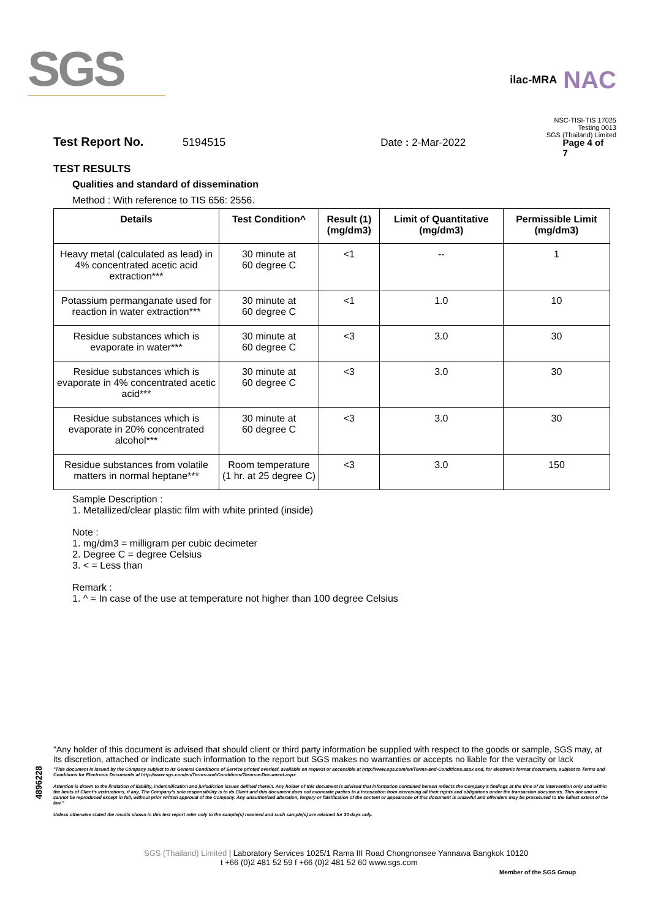SGS
ilac-MRA NAC
NSC-TISI-TIS 17025
Testing 0013
SGS (Thailand) Limited
Test Report No. 5194515 Date : 2-Mar-2022 Page 4 of 7
TEST RESULTS
Qualities and standard of dissemination
Method : With reference to TIS 656: 2556.
| Details | Test Condition^ | Result (1) (mg/dm3) | Limit of Quantitative (mg/dm3) | Permissible Limit (mg/dm3) |
| --- | --- | --- | --- | --- |
| Heavy metal (calculated as lead) in 4% concentrated acetic acid extraction*** | 30 minute at 60 degree C | <1 | -- | 1 |
| Potassium permanganate used for reaction in water extraction*** | 30 minute at 60 degree C | <1 | 1.0 | 10 |
| Residue substances which is evaporate in water*** | 30 minute at 60 degree C | <3 | 3.0 | 30 |
| Residue substances which is evaporate in 4% concentrated acetic acid*** | 30 minute at 60 degree C | <3 | 3.0 | 30 |
| Residue substances which is evaporate in 20% concentrated alcohol*** | 30 minute at 60 degree C | <3 | 3.0 | 30 |
| Residue substances from volatile matters in normal heptane*** | Room temperature (1 hr. at 25 degree C) | <3 | 3.0 | 150 |
Sample Description :
1. Metallized/clear plastic film with white printed (inside)
Note :
1. mg/dm3 = milligram per cubic decimeter
2. Degree C = degree Celsius
3. < = Less than
Remark :
1. ^ = In case of the use at temperature not higher than 100 degree Celsius
4896228
"Any holder of this document is advised that should client or third party information be supplied with respect to the goods or sample, SGS may, at its discretion, attached or indicate such information to the report but SGS makes no warranties or accepts no liable for the veracity or lack
"This document is issued by the Company subject to its General Conditions of Service printed overleaf, available on request or accessible at http://www.sgs.com/en/Terms-and-Conditions.aspx and, for electronic format documents, subject to Terms and Conditions for Electronic Documents at http://www.sgs.com/en/Terms-and-Conditions/Terms-e-Document.aspx
Attention is drawn to the limitation of liability, indemnification and jurisdiction issues defined therein. Any holder of this document is advised that information contained hereon reflects the Company's findings at the time of its intervention only and within the limits of Client's instructions, if any. The Company's sole responsibility is to its Client and this document does not exonerate parties to a transaction from exercising all their rights and obligations under the transaction documents. This document cannot be reproduced except in full, without prior written approval of the Company. Any unauthorized alteration, forgery or falsification of the content or appearance of this document is unlawful and offenders may be prosecuted to the fullest extent of the law."
Unless otherwise stated the results shown in this test report refer only to the sample(s) received and such sample(s) are retained for 30 days only.
SGS (Thailand) Limited | Laboratory Services 1025/1 Rama III Road Chongnonsee Yannawa Bangkok 10120
t +66 (0)2 481 52 59 f +66 (0)2 481 52 60 www.sgs.com
Member of the SGS Group